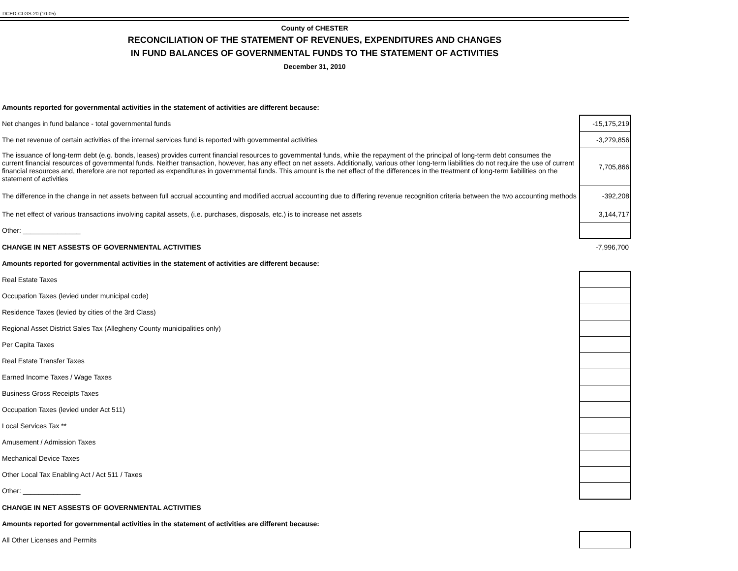DCED-CLGS-20 (10-05)
County of CHESTER
RECONCILIATION OF THE STATEMENT OF REVENUES, EXPENDITURES AND CHANGES
IN FUND BALANCES OF GOVERNMENTAL FUNDS TO THE STATEMENT OF ACTIVITIES
December 31, 2010
| Amounts reported for governmental activities in the statement of activities are different because: | |
| Net changes in fund balance - total governmental funds | -15,175,219 |
| The net revenue of certain activities of the internal services fund is reported with governmental activities | -3,279,856 |
| The issuance of long-term debt (e.g. bonds, leases) provides current financial resources to governmental funds, while the repayment of the principal of long-term debt consumes the current financial resources of governmental funds. Neither transaction, however, has any effect on net assets. Additionally, various other long-term liabilities do not require the use of current financial resources and, therefore are not reported as expenditures in governmental funds. This amount is the net effect of the differences in the treatment of long-term liabilities on the statement of activities | 7,705,866 |
| The difference in the change in net assets between full accrual accounting and modified accrual accounting due to differing revenue recognition criteria between the two accounting methods | -392,208 |
| The net effect of various transactions involving capital assets, (i.e. purchases, disposals, etc.) is to increase net assets | 3,144,717 |
| Other: _______________ | |
| CHANGE IN NET ASSESTS OF GOVERNMENTAL ACTIVITIES | -7,996,700 |
| Amounts reported for governmental activities in the statement of activities are different because: | |
| Real Estate Taxes | |
| Occupation Taxes (levied under municipal code) | |
| Residence Taxes (levied by cities of the 3rd Class) | |
| Regional Asset District Sales Tax (Allegheny County municipalities only) | |
| Per Capita Taxes | |
| Real Estate Transfer Taxes | |
| Earned Income Taxes / Wage Taxes | |
| Business Gross Receipts Taxes | |
| Occupation Taxes (levied under Act 511) | |
| Local Services Tax ** | |
| Amusement / Admission Taxes | |
| Mechanical Device Taxes | |
| Other Local Tax Enabling Act / Act 511 / Taxes | |
| Other: _______________ | |
| CHANGE IN NET ASSESTS OF GOVERNMENTAL ACTIVITIES | |
| Amounts reported for governmental activities in the statement of activities are different because: | |
| All Other Licenses and Permits | |